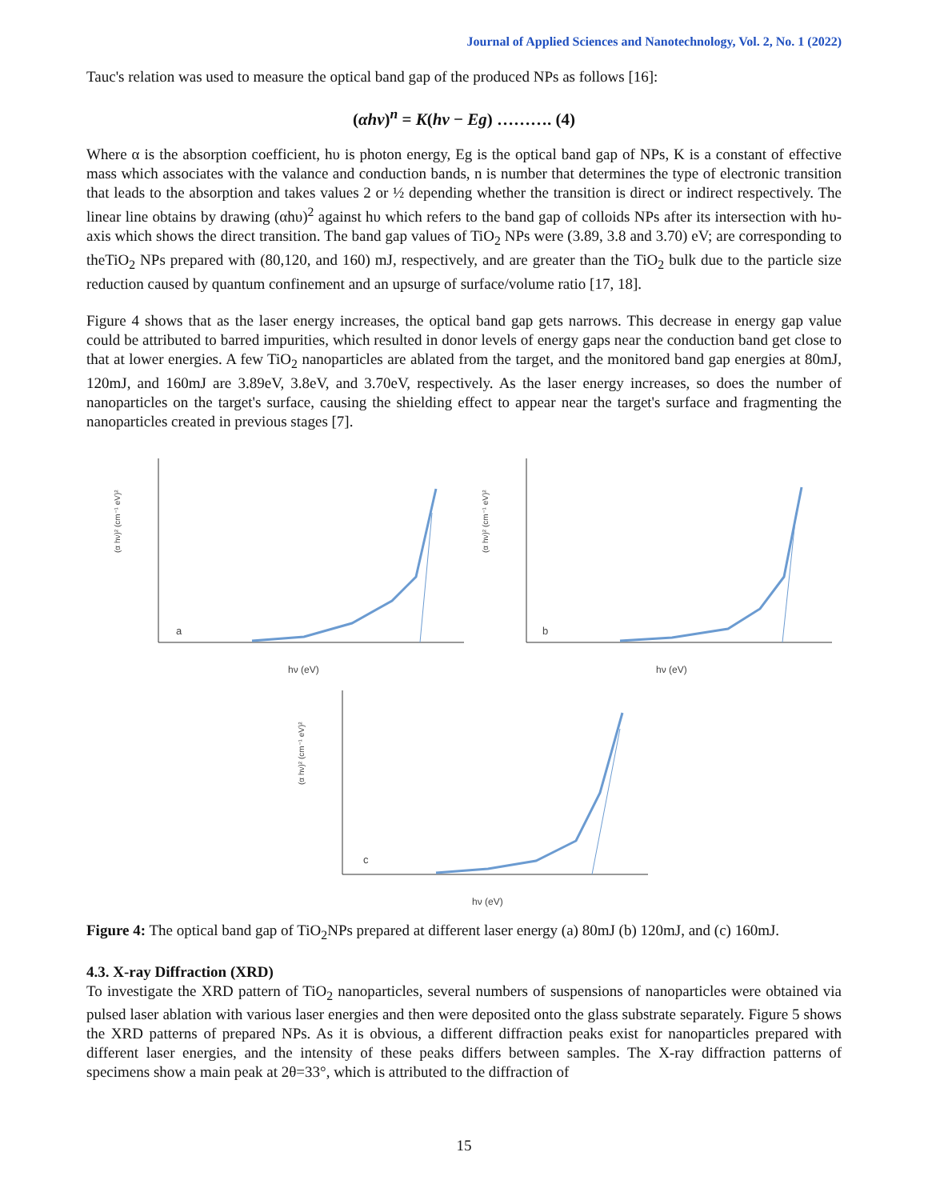Journal of Applied Sciences and Nanotechnology, Vol. 2, No. 1 (2022)
Tauc's relation was used to measure the optical band gap of the produced NPs as follows [16]:
(αhν)<sup>n</sup> = K(hν − Eg) ………. (4)
Where α is the absorption coefficient, hυ is photon energy, Eg is the optical band gap of NPs, K is a constant of effective mass which associates with the valance and conduction bands, n is number that determines the type of electronic transition that leads to the absorption and takes values 2 or ½ depending whether the transition is direct or indirect respectively. The linear line obtains by drawing (αhυ)<sup>2</sup> against hυ which refers to the band gap of colloids NPs after its intersection with hυ-axis which shows the direct transition. The band gap values of TiO<sub>2</sub> NPs were (3.89, 3.8 and 3.70) eV; are corresponding to theTiO<sub>2</sub> NPs prepared with (80,120, and 160) mJ, respectively, and are greater than the TiO<sub>2</sub> bulk due to the particle size reduction caused by quantum confinement and an upsurge of surface/volume ratio [17, 18].
Figure 4 shows that as the laser energy increases, the optical band gap gets narrows. This decrease in energy gap value could be attributed to barred impurities, which resulted in donor levels of energy gaps near the conduction band get close to that at lower energies. A few TiO<sub>2</sub> nanoparticles are ablated from the target, and the monitored band gap energies at 80mJ, 120mJ, and 160mJ are 3.89eV, 3.8eV, and 3.70eV, respectively. As the laser energy increases, so does the number of nanoparticles on the target's surface, causing the shielding effect to appear near the target's surface and fragmenting the nanoparticles created in previous stages [7].
(α hν)² (cm⁻¹ eV)²
a
hν (eV)
(α hν)² (cm⁻¹ eV)²
b
hν (eV)
(α hν)² (cm⁻¹ eV)²
c
hν (eV)
Figure 4: The optical band gap of TiO<sub>2</sub>NPs prepared at different laser energy (a) 80mJ (b) 120mJ, and (c) 160mJ.
4.3. X-ray Diffraction (XRD)
To investigate the XRD pattern of TiO<sub>2</sub> nanoparticles, several numbers of suspensions of nanoparticles were obtained via pulsed laser ablation with various laser energies and then were deposited onto the glass substrate separately. Figure 5 shows the XRD patterns of prepared NPs. As it is obvious, a different diffraction peaks exist for nanoparticles prepared with different laser energies, and the intensity of these peaks differs between samples. The X-ray diffraction patterns of specimens show a main peak at 2θ=33°, which is attributed to the diffraction of
15